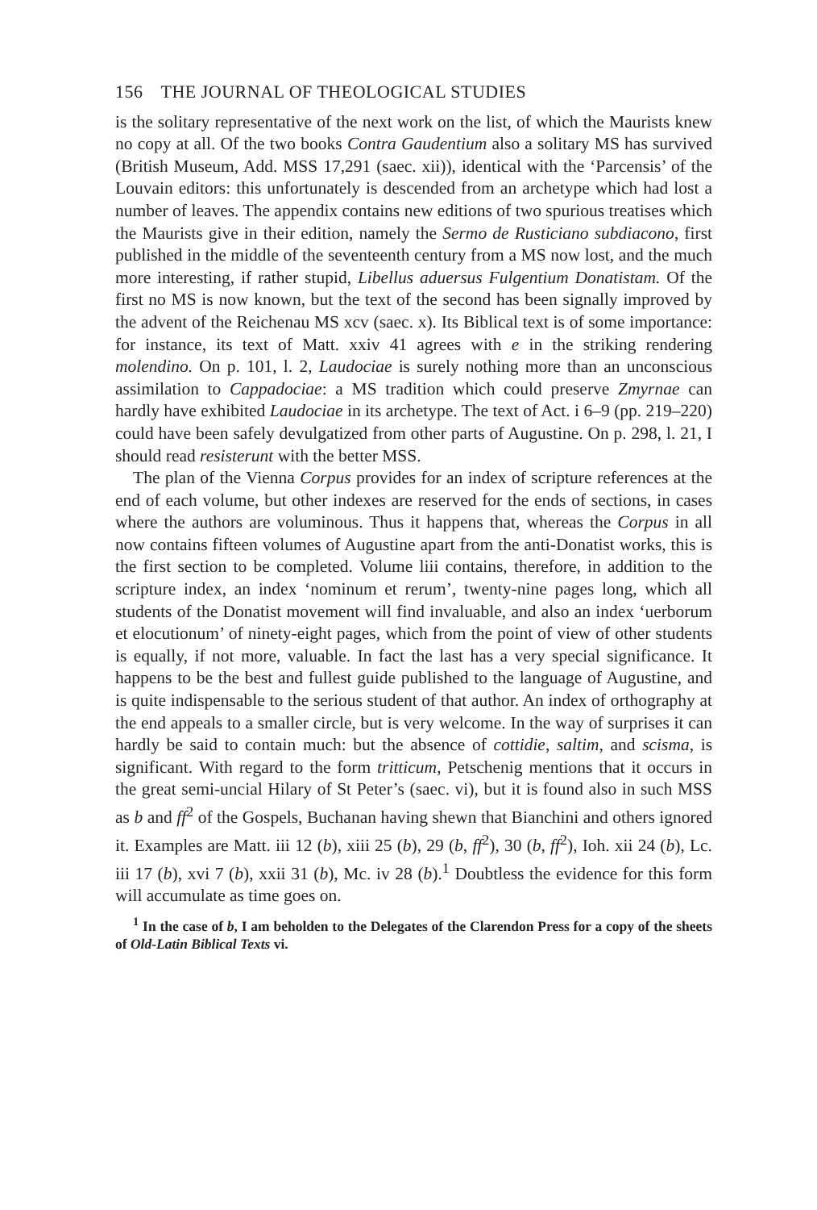156 THE JOURNAL OF THEOLOGICAL STUDIES
is the solitary representative of the next work on the list, of which the Maurists knew no copy at all. Of the two books Contra Gaudentium also a solitary MS has survived (British Museum, Add. MSS 17,291 (saec. xii)), identical with the ‘Parcensis’ of the Louvain editors: this unfortunately is descended from an archetype which had lost a number of leaves. The appendix contains new editions of two spurious treatises which the Maurists give in their edition, namely the Sermo de Rusticiano subdiacono, first published in the middle of the seventeenth century from a MS now lost, and the much more interesting, if rather stupid, Libellus aduersus Fulgentium Donatistam. Of the first no MS is now known, but the text of the second has been signally improved by the advent of the Reichenau MS xcv (saec. x). Its Biblical text is of some importance: for instance, its text of Matt. xxiv 41 agrees with e in the striking rendering molendino. On p. 101, l. 2, Laudociae is surely nothing more than an unconscious assimilation to Cappadociae: a MS tradition which could preserve Zmyrnae can hardly have exhibited Laudociae in its archetype. The text of Act. i 6–9 (pp. 219–220) could have been safely devulgatized from other parts of Augustine. On p. 298, l. 21, I should read resisterunt with the better MSS.
The plan of the Vienna Corpus provides for an index of scripture references at the end of each volume, but other indexes are reserved for the ends of sections, in cases where the authors are voluminous. Thus it happens that, whereas the Corpus in all now contains fifteen volumes of Augustine apart from the anti-Donatist works, this is the first section to be completed. Volume liii contains, therefore, in addition to the scripture index, an index ‘nominum et rerum’, twenty-nine pages long, which all students of the Donatist movement will find invaluable, and also an index ‘uerborum et elocutionum’ of ninety-eight pages, which from the point of view of other students is equally, if not more, valuable. In fact the last has a very special significance. It happens to be the best and fullest guide published to the language of Augustine, and is quite indispensable to the serious student of that author. An index of orthography at the end appeals to a smaller circle, but is very welcome. In the way of surprises it can hardly be said to contain much: but the absence of cottidie, saltim, and scisma, is significant. With regard to the form tritticum, Petschenig mentions that it occurs in the great semi-uncial Hilary of St Peter’s (saec. vi), but it is found also in such MSS as b and ff<sup>2</sup> of the Gospels, Buchanan having shewn that Bianchini and others ignored it. Examples are Matt. iii 12 (b), xiii 25 (b), 29 (b, ff<sup>2</sup>), 30 (b, ff<sup>2</sup>), Ioh. xii 24 (b), Lc. iii 17 (b), xvi 7 (b), xxii 31 (b), Mc. iv 28 (b).<sup>1</sup> Doubtless the evidence for this form will accumulate as time goes on.
<sup>1</sup> In the case of b, I am beholden to the Delegates of the Clarendon Press for a copy of the sheets of Old-Latin Biblical Texts vi.